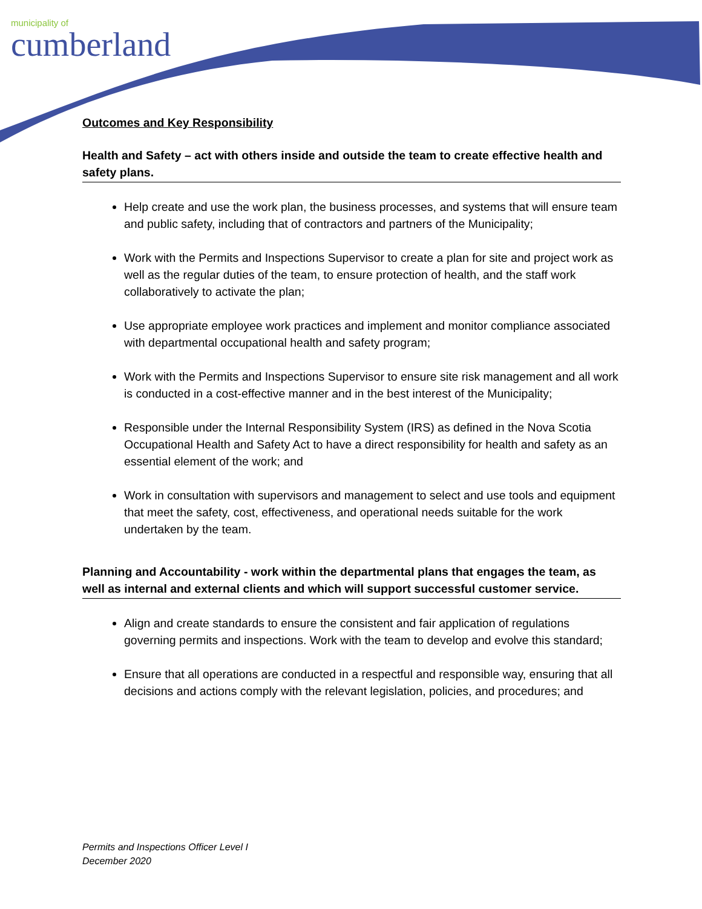municipality of
cumberland
Outcomes and Key Responsibility
Health and Safety – act with others inside and outside the team to create effective health and safety plans.
Help create and use the work plan, the business processes, and systems that will ensure team and public safety, including that of contractors and partners of the Municipality;
Work with the Permits and Inspections Supervisor to create a plan for site and project work as well as the regular duties of the team, to ensure protection of health, and the staff work collaboratively to activate the plan;
Use appropriate employee work practices and implement and monitor compliance associated with departmental occupational health and safety program;
Work with the Permits and Inspections Supervisor to ensure site risk management and all work is conducted in a cost-effective manner and in the best interest of the Municipality;
Responsible under the Internal Responsibility System (IRS) as defined in the Nova Scotia Occupational Health and Safety Act to have a direct responsibility for health and safety as an essential element of the work; and
Work in consultation with supervisors and management to select and use tools and equipment that meet the safety, cost, effectiveness, and operational needs suitable for the work undertaken by the team.
Planning and Accountability - work within the departmental plans that engages the team, as well as internal and external clients and which will support successful customer service.
Align and create standards to ensure the consistent and fair application of regulations governing permits and inspections. Work with the team to develop and evolve this standard;
Ensure that all operations are conducted in a respectful and responsible way, ensuring that all decisions and actions comply with the relevant legislation, policies, and procedures; and
Permits and Inspections Officer Level I
December 2020